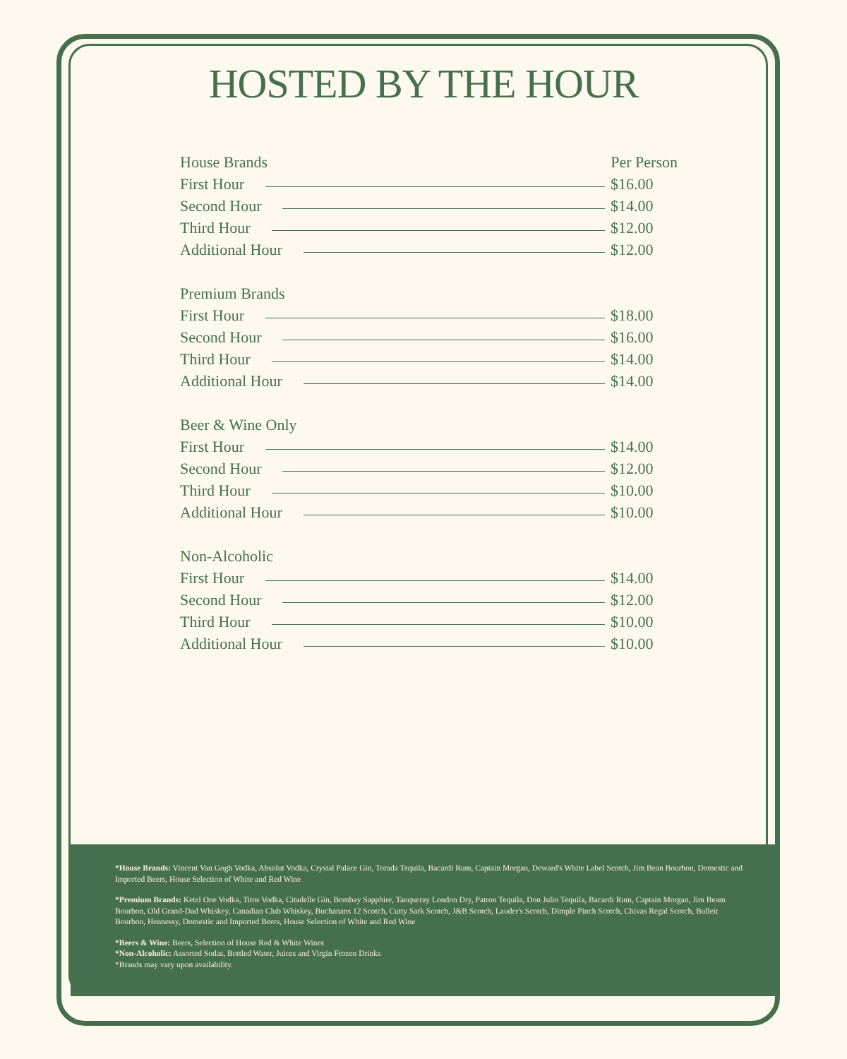HOSTED BY THE HOUR
House Brands Per Person
First Hour $16.00
Second Hour $14.00
Third Hour $12.00
Additional Hour $12.00
Premium Brands
First Hour $18.00
Second Hour $16.00
Third Hour $14.00
Additional Hour $14.00
Beer & Wine Only
First Hour $14.00
Second Hour $12.00
Third Hour $10.00
Additional Hour $10.00
Non-Alcoholic
First Hour $14.00
Second Hour $12.00
Third Hour $10.00
Additional Hour $10.00
*House Brands: Vincent Van Gogh Vodka, Absolut Vodka, Crystal Palace Gin, Torada Tequila, Bacardi Rum, Captain Morgan, Deward's White Label Scotch, Jim Bean Bourbon, Domestic and Imported Beers, House Selection of White and Red Wine
*Premium Brands: Ketel One Vodka, Titos Vodka, Citadelle Gin, Bombay Sapphire, Tanqueray London Dry, Patron Tequila, Don Julio Tequila, Bacardi Rum, Captain Morgan, Jim Beam Bourbon, Old Grand-Dad Whiskey, Canadian Club Whiskey, Buchanans 12 Scotch, Cutty Sark Scotch, J&B Scotch, Lauder's Scotch, Dimple Pinch Scotch, Chivas Regal Scotch, Bulleit Bourbon, Hennessy, Domestic and Imported Beers, House Selection of White and Red Wine
*Beers & Wine: Beers, Selection of House Red & White Wines
*Non-Alcoholic: Assorted Sodas, Bottled Water, Juices and Virgin Frozen Drinks
*Brands may vary upon availability.